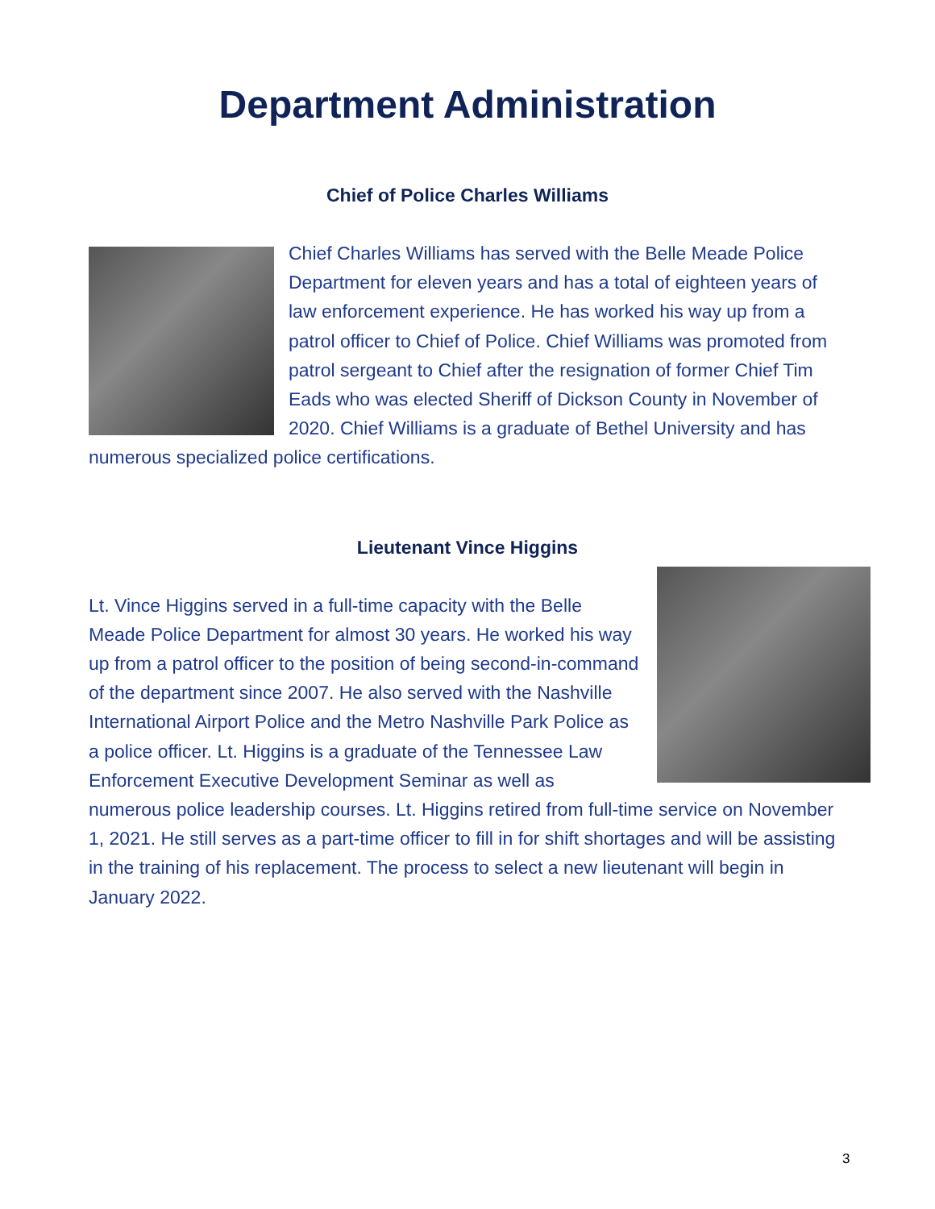Department Administration
Chief of Police Charles Williams
Chief Charles Williams has served with the Belle Meade Police Department for eleven years and has a total of eighteen years of law enforcement experience. He has worked his way up from a patrol officer to Chief of Police. Chief Williams was promoted from patrol sergeant to Chief after the resignation of former Chief Tim Eads who was elected Sheriff of Dickson County in November of 2020. Chief Williams is a graduate of Bethel University and has numerous specialized police certifications.
Lieutenant Vince Higgins
Lt. Vince Higgins served in a full-time capacity with the Belle Meade Police Department for almost 30 years. He worked his way up from a patrol officer to the position of being second-in-command of the department since 2007. He also served with the Nashville International Airport Police and the Metro Nashville Park Police as a police officer. Lt. Higgins is a graduate of the Tennessee Law Enforcement Executive Development Seminar as well as numerous police leadership courses. Lt. Higgins retired from full-time service on November 1, 2021. He still serves as a part-time officer to fill in for shift shortages and will be assisting in the training of his replacement. The process to select a new lieutenant will begin in January 2022.
3